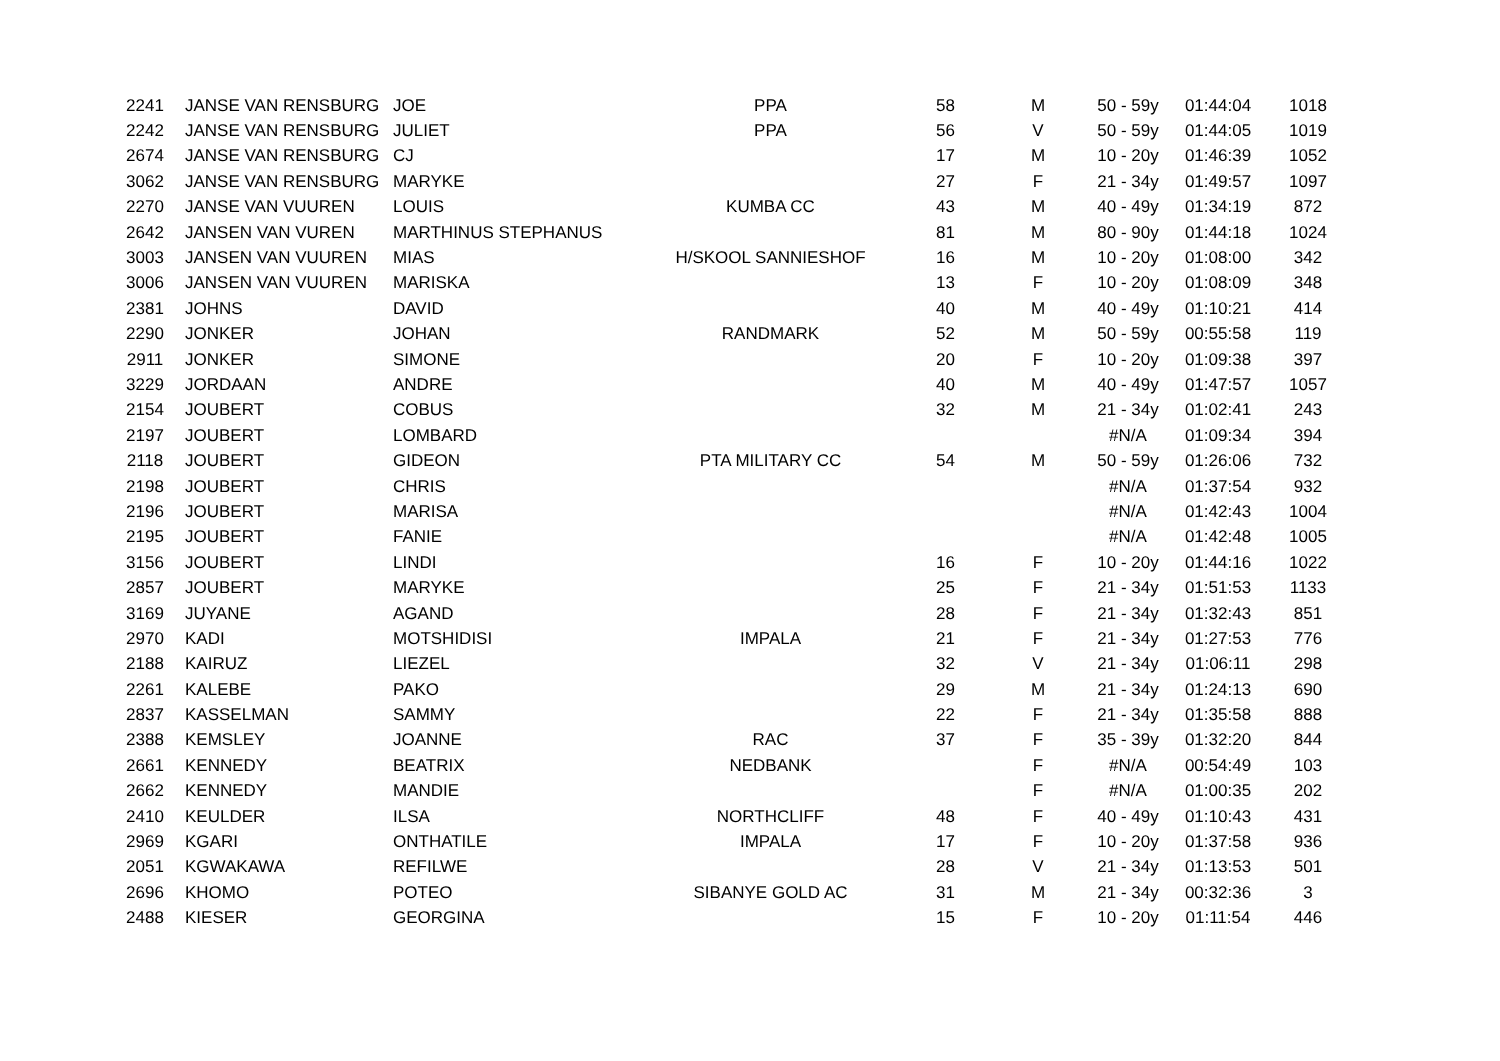| 2241 | JANSE VAN RENSBURG | JOE | PPA | 58 | M | 50 - 59y | 01:44:04 | 1018 |
| 2242 | JANSE VAN RENSBURG | JULIET | PPA | 56 | V | 50 - 59y | 01:44:05 | 1019 |
| 2674 | JANSE VAN RENSBURG | CJ | | 17 | M | 10 - 20y | 01:46:39 | 1052 |
| 3062 | JANSE VAN RENSBURG | MARYKE | | 27 | F | 21 - 34y | 01:49:57 | 1097 |
| 2270 | JANSE VAN VUUREN | LOUIS | KUMBA CC | 43 | M | 40 - 49y | 01:34:19 | 872 |
| 2642 | JANSEN VAN VUREN | MARTHINUS STEPHANUS | | 81 | M | 80 - 90y | 01:44:18 | 1024 |
| 3003 | JANSEN VAN VUUREN | MIAS | H/SKOOL SANNIESHOF | 16 | M | 10 - 20y | 01:08:00 | 342 |
| 3006 | JANSEN VAN VUUREN | MARISKA | | 13 | F | 10 - 20y | 01:08:09 | 348 |
| 2381 | JOHNS | DAVID | | 40 | M | 40 - 49y | 01:10:21 | 414 |
| 2290 | JONKER | JOHAN | RANDMARK | 52 | M | 50 - 59y | 00:55:58 | 119 |
| 2911 | JONKER | SIMONE | | 20 | F | 10 - 20y | 01:09:38 | 397 |
| 3229 | JORDAAN | ANDRE | | 40 | M | 40 - 49y | 01:47:57 | 1057 |
| 2154 | JOUBERT | COBUS | | 32 | M | 21 - 34y | 01:02:41 | 243 |
| 2197 | JOUBERT | LOMBARD | | | | #N/A | 01:09:34 | 394 |
| 2118 | JOUBERT | GIDEON | PTA MILITARY CC | 54 | M | 50 - 59y | 01:26:06 | 732 |
| 2198 | JOUBERT | CHRIS | | | | #N/A | 01:37:54 | 932 |
| 2196 | JOUBERT | MARISA | | | | #N/A | 01:42:43 | 1004 |
| 2195 | JOUBERT | FANIE | | | | #N/A | 01:42:48 | 1005 |
| 3156 | JOUBERT | LINDI | | 16 | F | 10 - 20y | 01:44:16 | 1022 |
| 2857 | JOUBERT | MARYKE | | 25 | F | 21 - 34y | 01:51:53 | 1133 |
| 3169 | JUYANE | AGAND | | 28 | F | 21 - 34y | 01:32:43 | 851 |
| 2970 | KADI | MOTSHIDISI | IMPALA | 21 | F | 21 - 34y | 01:27:53 | 776 |
| 2188 | KAIRUZ | LIEZEL | | 32 | V | 21 - 34y | 01:06:11 | 298 |
| 2261 | KALEBE | PAKO | | 29 | M | 21 - 34y | 01:24:13 | 690 |
| 2837 | KASSELMAN | SAMMY | | 22 | F | 21 - 34y | 01:35:58 | 888 |
| 2388 | KEMSLEY | JOANNE | RAC | 37 | F | 35 - 39y | 01:32:20 | 844 |
| 2661 | KENNEDY | BEATRIX | NEDBANK | | F | #N/A | 00:54:49 | 103 |
| 2662 | KENNEDY | MANDIE | | | F | #N/A | 01:00:35 | 202 |
| 2410 | KEULDER | ILSA | NORTHCLIFF | 48 | F | 40 - 49y | 01:10:43 | 431 |
| 2969 | KGARI | ONTHATILE | IMPALA | 17 | F | 10 - 20y | 01:37:58 | 936 |
| 2051 | KGWAKAWA | REFILWE | | 28 | V | 21 - 34y | 01:13:53 | 501 |
| 2696 | KHOMO | POTEO | SIBANYE GOLD AC | 31 | M | 21 - 34y | 00:32:36 | 3 |
| 2488 | KIESER | GEORGINA | | 15 | F | 10 - 20y | 01:11:54 | 446 |